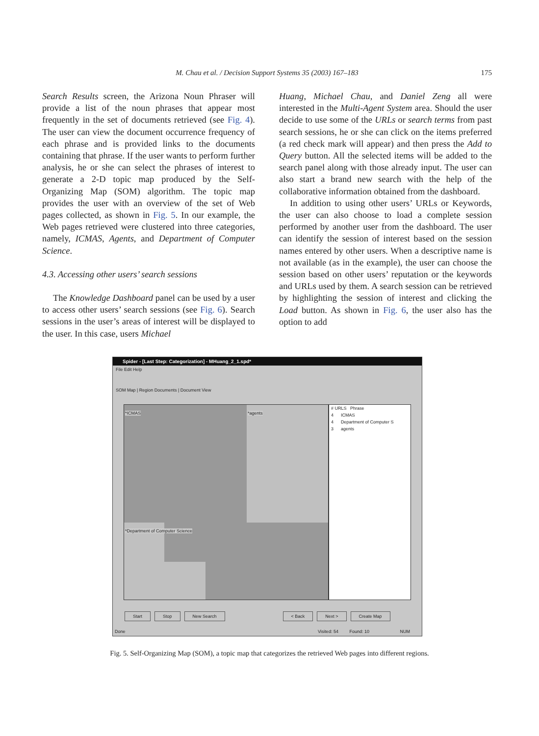M. Chau et al. / Decision Support Systems 35 (2003) 167–183 175
Search Results screen, the Arizona Noun Phraser will provide a list of the noun phrases that appear most frequently in the set of documents retrieved (see Fig. 4). The user can view the document occurrence frequency of each phrase and is provided links to the documents containing that phrase. If the user wants to perform further analysis, he or she can select the phrases of interest to generate a 2-D topic map produced by the Self-Organizing Map (SOM) algorithm. The topic map provides the user with an overview of the set of Web pages collected, as shown in Fig. 5. In our example, the Web pages retrieved were clustered into three categories, namely, ICMAS, Agents, and Department of Computer Science.
4.3. Accessing other users’ search sessions
The Knowledge Dashboard panel can be used by a user to access other users’ search sessions (see Fig. 6). Search sessions in the user’s areas of interest will be displayed to the user. In this case, users Michael
Huang, Michael Chau, and Daniel Zeng all were interested in the Multi-Agent System area. Should the user decide to use some of the URLs or search terms from past search sessions, he or she can click on the items preferred (a red check mark will appear) and then press the Add to Query button. All the selected items will be added to the search panel along with those already input. The user can also start a brand new search with the help of the collaborative information obtained from the dashboard.
In addition to using other users’ URLs or Keywords, the user can also choose to load a complete session performed by another user from the dashboard. The user can identify the session of interest based on the session names entered by other users. When a descriptive name is not available (as in the example), the user can choose the session based on other users’ reputation or the keywords and URLs used by them. A search session can be retrieved by highlighting the session of interest and clicking the Load button. As shown in Fig. 6, the user also has the option to add
Spider - [Last Step: Categorization] - MHuang_2_1.spd*
File Edit Help
SOM Map | Region Documents | Document View
*ICMAS *agents
*Department of Computer Science
# URLS Phrase
4 ICMAS
4 Department of Computer S
3 agents
Start Stop New Search < Back Next > Create Map
Done Visited: 54 Found: 10 NUM
Fig. 5. Self-Organizing Map (SOM), a topic map that categorizes the retrieved Web pages into different regions.